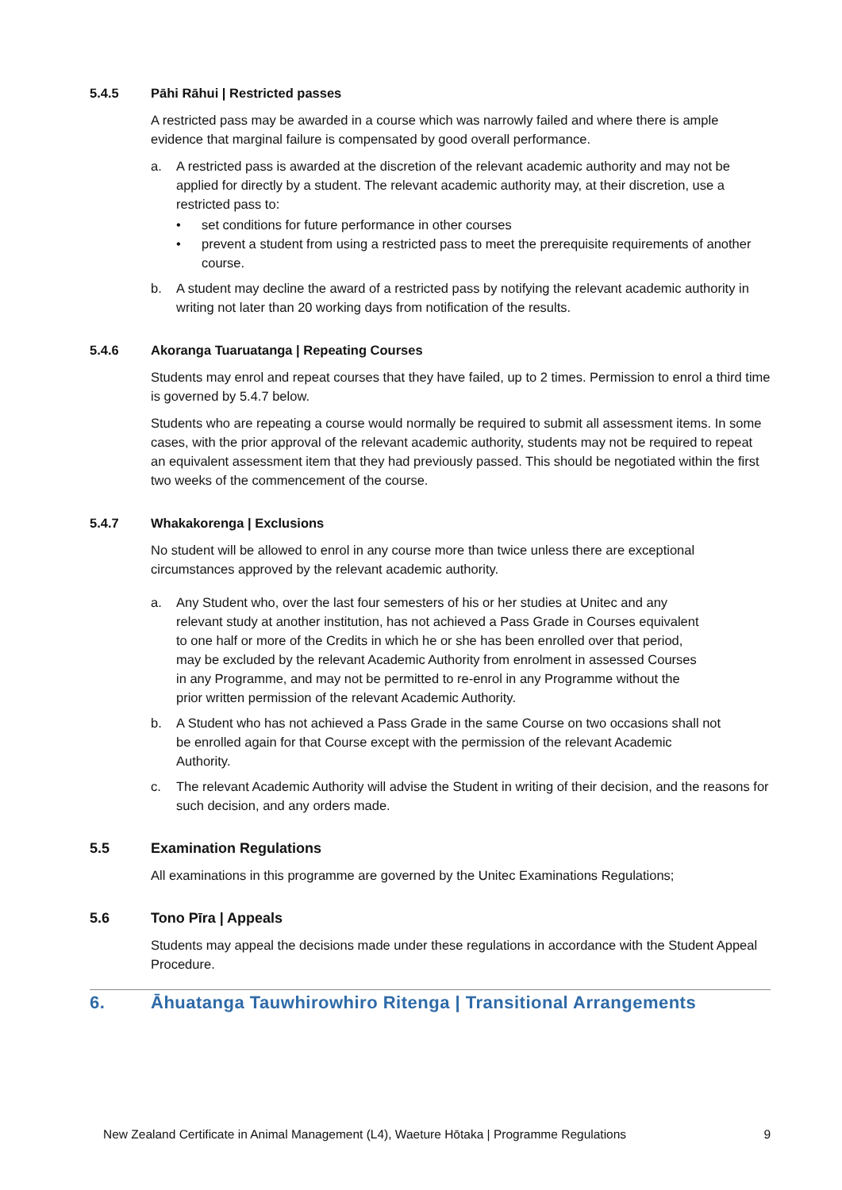5.4.5 Pāhi Rāhui | Restricted passes
A restricted pass may be awarded in a course which was narrowly failed and where there is ample evidence that marginal failure is compensated by good overall performance.
a. A restricted pass is awarded at the discretion of the relevant academic authority and may not be applied for directly by a student. The relevant academic authority may, at their discretion, use a restricted pass to:
• set conditions for future performance in other courses
• prevent a student from using a restricted pass to meet the prerequisite requirements of another course.
b. A student may decline the award of a restricted pass by notifying the relevant academic authority in writing not later than 20 working days from notification of the results.
5.4.6 Akoranga Tuaruatanga | Repeating Courses
Students may enrol and repeat courses that they have failed, up to 2 times. Permission to enrol a third time is governed by 5.4.7 below.
Students who are repeating a course would normally be required to submit all assessment items. In some cases, with the prior approval of the relevant academic authority, students may not be required to repeat an equivalent assessment item that they had previously passed. This should be negotiated within the first two weeks of the commencement of the course.
5.4.7 Whakakorenga | Exclusions
No student will be allowed to enrol in any course more than twice unless there are exceptional circumstances approved by the relevant academic authority.
a. Any Student who, over the last four semesters of his or her studies at Unitec and any relevant study at another institution, has not achieved a Pass Grade in Courses equivalent to one half or more of the Credits in which he or she has been enrolled over that period, may be excluded by the relevant Academic Authority from enrolment in assessed Courses in any Programme, and may not be permitted to re-enrol in any Programme without the prior written permission of the relevant Academic Authority.
b. A Student who has not achieved a Pass Grade in the same Course on two occasions shall not be enrolled again for that Course except with the permission of the relevant Academic Authority.
c. The relevant Academic Authority will advise the Student in writing of their decision, and the reasons for such decision, and any orders made.
5.5 Examination Regulations
All examinations in this programme are governed by the Unitec Examinations Regulations;
5.6 Tono Pīra | Appeals
Students may appeal the decisions made under these regulations in accordance with the Student Appeal Procedure.
6. Āhuatanga Tauwhirowhiro Ritenga | Transitional Arrangements
New Zealand Certificate in Animal Management (L4), Waeture Hōtaka | Programme Regulations 9